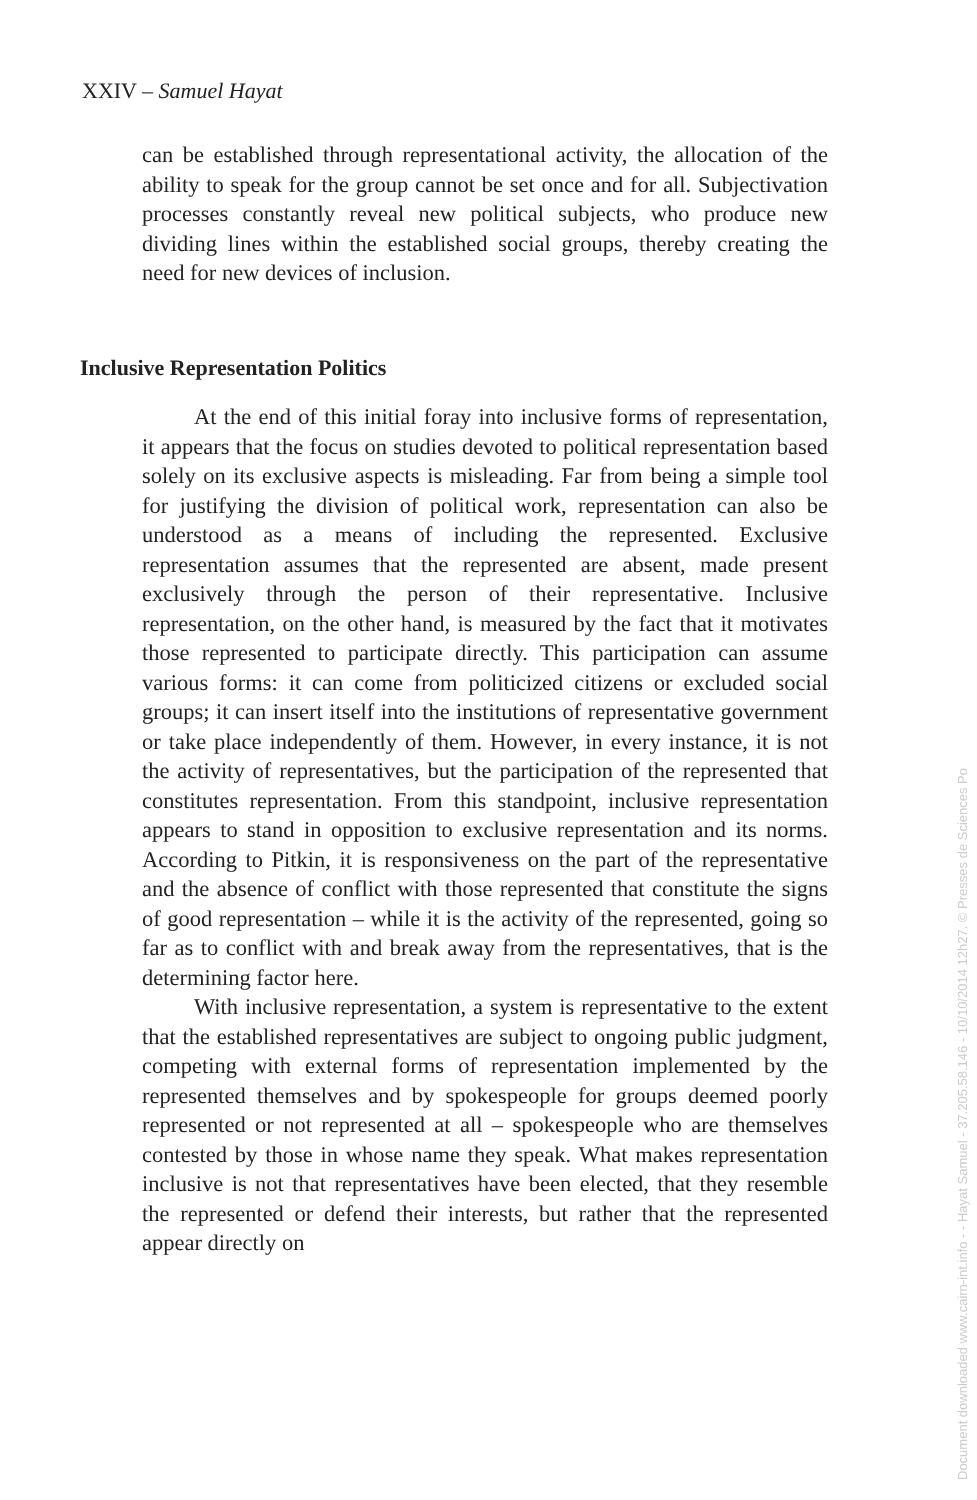XXIV – Samuel Hayat
can be established through representational activity, the allocation of the ability to speak for the group cannot be set once and for all. Subjectivation processes constantly reveal new political subjects, who produce new dividing lines within the established social groups, thereby creating the need for new devices of inclusion.
Inclusive Representation Politics
At the end of this initial foray into inclusive forms of representation, it appears that the focus on studies devoted to political representation based solely on its exclusive aspects is misleading. Far from being a simple tool for justifying the division of political work, representation can also be understood as a means of including the represented. Exclusive representation assumes that the represented are absent, made present exclusively through the person of their representative. Inclusive representation, on the other hand, is measured by the fact that it motivates those represented to participate directly. This participation can assume various forms: it can come from politicized citizens or excluded social groups; it can insert itself into the institutions of representative government or take place independently of them. However, in every instance, it is not the activity of representatives, but the participation of the represented that constitutes representation. From this standpoint, inclusive representation appears to stand in opposition to exclusive representation and its norms. According to Pitkin, it is responsiveness on the part of the representative and the absence of conflict with those represented that constitute the signs of good representation – while it is the activity of the represented, going so far as to conflict with and break away from the representatives, that is the determining factor here.
With inclusive representation, a system is representative to the extent that the established representatives are subject to ongoing public judgment, competing with external forms of representation implemented by the represented themselves and by spokespeople for groups deemed poorly represented or not represented at all – spokespeople who are themselves contested by those in whose name they speak. What makes representation inclusive is not that representatives have been elected, that they resemble the represented or defend their interests, but rather that the represented appear directly on
Document downloaded www.cairn-int.info - - Hayat Samuel - 37.205.58.146 - 10/10/2014 12h27. © Presses de Sciences Po